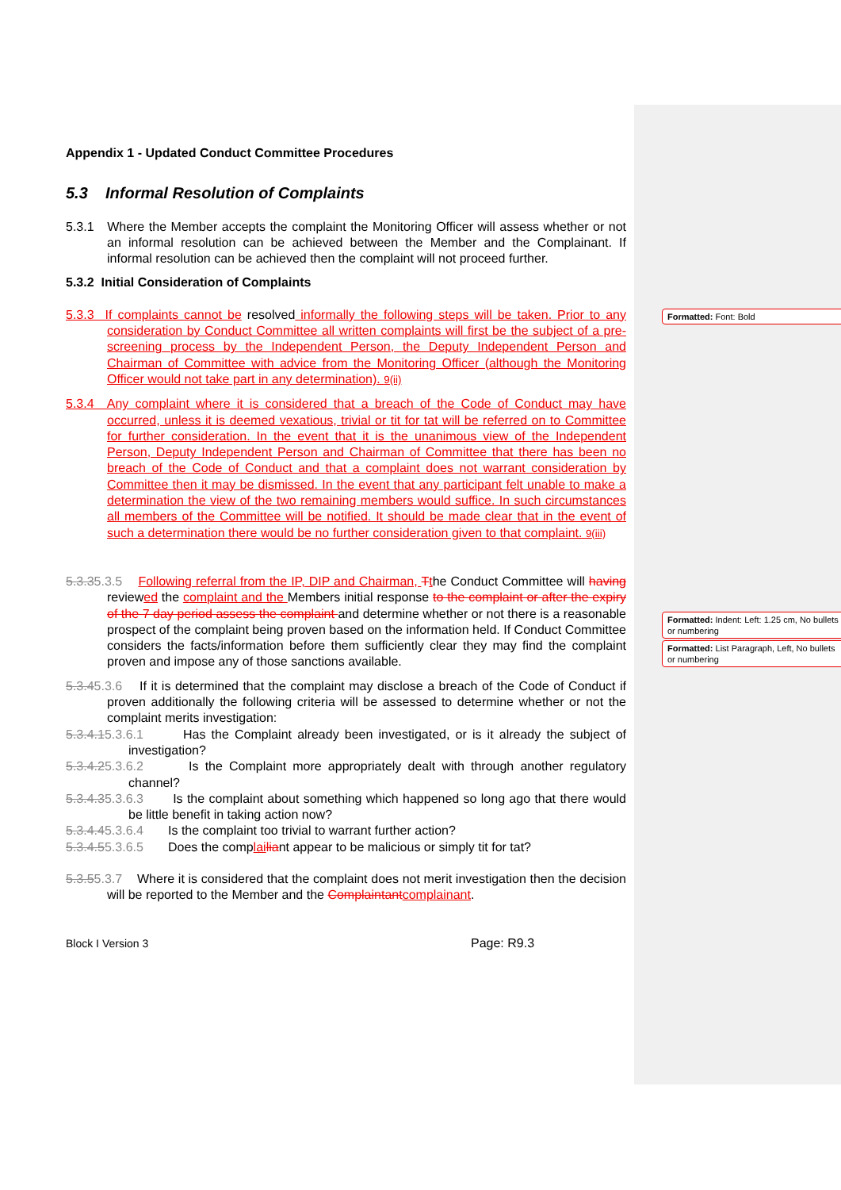Formatted: Font: Bold
Formatted: Indent: Left: 1.25 cm, No bullets or numbering
Formatted: List Paragraph, Left, No bullets or numbering
Appendix 1 - Updated Conduct Committee Procedures
5.3 Informal Resolution of Complaints
5.3.1 Where the Member accepts the complaint the Monitoring Officer will assess whether or not an informal resolution can be achieved between the Member and the Complainant. If informal resolution can be achieved then the complaint will not proceed further.
5.3.2 Initial Consideration of Complaints
5.3.3 If complaints cannot be resolved informally the following steps will be taken. Prior to any consideration by Conduct Committee all written complaints will first be the subject of a pre-screening process by the Independent Person, the Deputy Independent Person and Chairman of Committee with advice from the Monitoring Officer (although the Monitoring Officer would not take part in any determination). 9(ii)
5.3.4 Any complaint where it is considered that a breach of the Code of Conduct may have occurred, unless it is deemed vexatious, trivial or tit for tat will be referred on to Committee for further consideration. In the event that it is the unanimous view of the Independent Person, Deputy Independent Person and Chairman of Committee that there has been no breach of the Code of Conduct and that a complaint does not warrant consideration by Committee then it may be dismissed. In the event that any participant felt unable to make a determination the view of the two remaining members would suffice. In such circumstances all members of the Committee will be notified. It should be made clear that in the event of such a determination there would be no further consideration given to that complaint. 9(iii)
5.3.35.3.5 Following referral from the IP, DIP and Chairman, Tthe Conduct Committee will having reviewed the complaint and the Members initial response to the complaint or after the expiry of the 7 day period assess the complaint and determine whether or not there is a reasonable prospect of the complaint being proven based on the information held. If Conduct Committee considers the facts/information before them sufficiently clear they may find the complaint proven and impose any of those sanctions available.
5.3.45.3.6 If it is determined that the complaint may disclose a breach of the Code of Conduct if proven additionally the following criteria will be assessed to determine whether or not the complaint merits investigation:
5.3.4.15.3.6.1 Has the Complaint already been investigated, or is it already the subject of investigation?
5.3.4.25.3.6.2 Is the Complaint more appropriately dealt with through another regulatory channel?
5.3.4.35.3.6.3 Is the complaint about something which happened so long ago that there would be little benefit in taking action now?
5.3.4.45.3.6.4 Is the complaint too trivial to warrant further action?
5.3.4.55.3.6.5 Does the complai liant appear to be malicious or simply tit for tat?
5.3.55.3.7 Where it is considered that the complaint does not merit investigation then the decision will be reported to the Member and the Complaintant complainant.
Block I Version 3 Page: R9.3